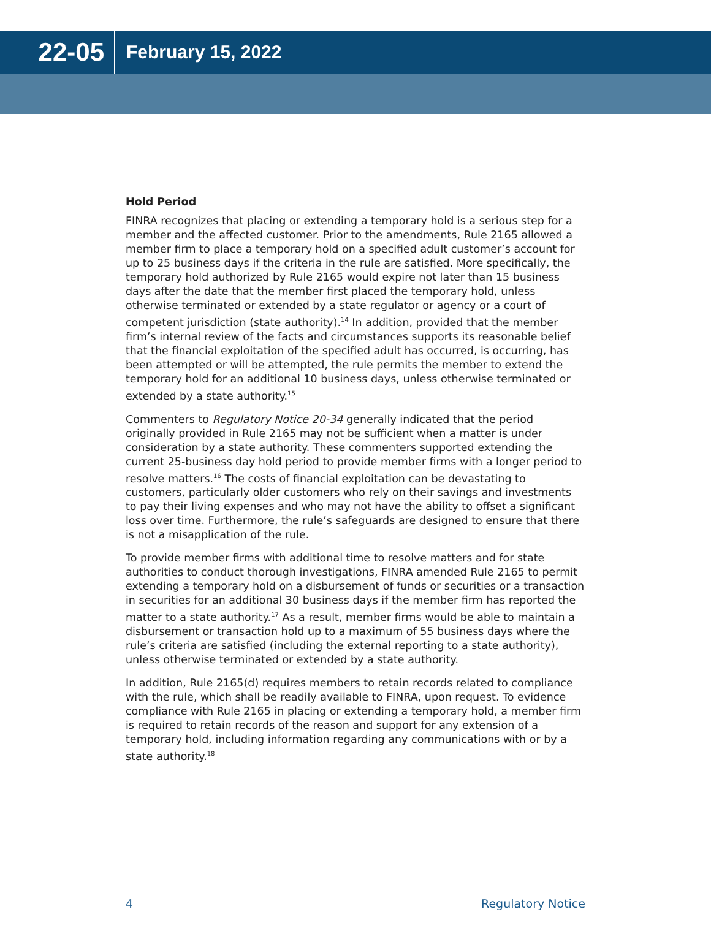22-05
February 15, 2022
Hold Period
FINRA recognizes that placing or extending a temporary hold is a serious step for a member and the affected customer. Prior to the amendments, Rule 2165 allowed a member firm to place a temporary hold on a specified adult customer’s account for up to 25 business days if the criteria in the rule are satisfied. More specifically, the temporary hold authorized by Rule 2165 would expire not later than 15 business days after the date that the member first placed the temporary hold, unless otherwise terminated or extended by a state regulator or agency or a court of competent jurisdiction (state authority).<sup>14</sup> In addition, provided that the member firm’s internal review of the facts and circumstances supports its reasonable belief that the financial exploitation of the specified adult has occurred, is occurring, has been attempted or will be attempted, the rule permits the member to extend the temporary hold for an additional 10 business days, unless otherwise terminated or extended by a state authority.<sup>15</sup>
Commenters to Regulatory Notice 20-34 generally indicated that the period originally provided in Rule 2165 may not be sufficient when a matter is under consideration by a state authority. These commenters supported extending the current 25-business day hold period to provide member firms with a longer period to resolve matters.<sup>16</sup> The costs of financial exploitation can be devastating to customers, particularly older customers who rely on their savings and investments to pay their living expenses and who may not have the ability to offset a significant loss over time. Furthermore, the rule’s safeguards are designed to ensure that there is not a misapplication of the rule.
To provide member firms with additional time to resolve matters and for state authorities to conduct thorough investigations, FINRA amended Rule 2165 to permit extending a temporary hold on a disbursement of funds or securities or a transaction in securities for an additional 30 business days if the member firm has reported the matter to a state authority.<sup>17</sup> As a result, member firms would be able to maintain a disbursement or transaction hold up to a maximum of 55 business days where the rule’s criteria are satisfied (including the external reporting to a state authority), unless otherwise terminated or extended by a state authority.
In addition, Rule 2165(d) requires members to retain records related to compliance with the rule, which shall be readily available to FINRA, upon request. To evidence compliance with Rule 2165 in placing or extending a temporary hold, a member firm is required to retain records of the reason and support for any extension of a temporary hold, including information regarding any communications with or by a state authority.<sup>18</sup>
4 Regulatory Notice